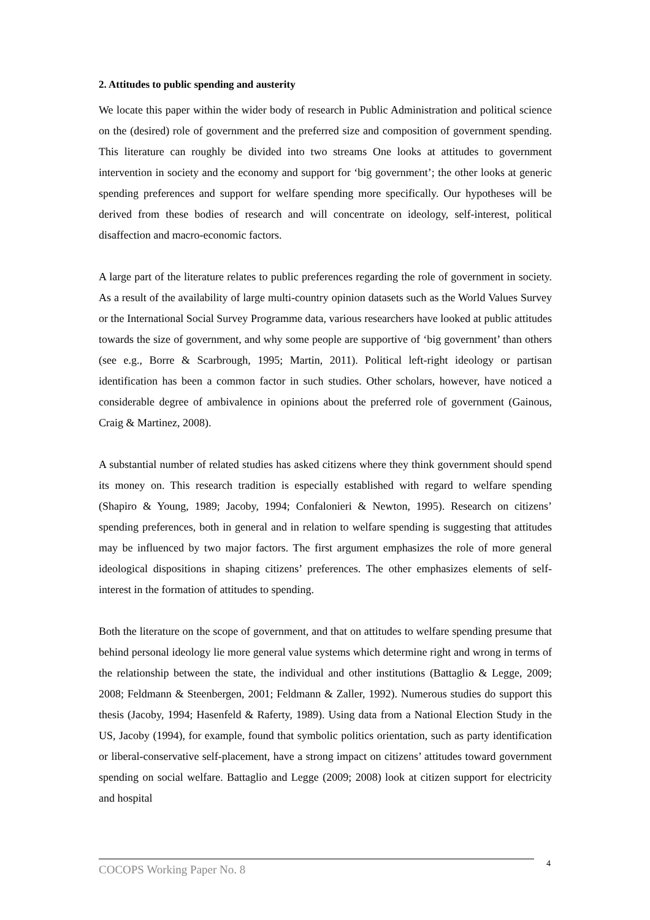2. Attitudes to public spending and austerity
We locate this paper within the wider body of research in Public Administration and political science on the (desired) role of government and the preferred size and composition of government spending. This literature can roughly be divided into two streams One looks at attitudes to government intervention in society and the economy and support for ‘big government’; the other looks at generic spending preferences and support for welfare spending more specifically. Our hypotheses will be derived from these bodies of research and will concentrate on ideology, self-interest, political disaffection and macro-economic factors.
A large part of the literature relates to public preferences regarding the role of government in society. As a result of the availability of large multi-country opinion datasets such as the World Values Survey or the International Social Survey Programme data, various researchers have looked at public attitudes towards the size of government, and why some people are supportive of ‘big government’ than others (see e.g., Borre & Scarbrough, 1995; Martin, 2011). Political left-right ideology or partisan identification has been a common factor in such studies. Other scholars, however, have noticed a considerable degree of ambivalence in opinions about the preferred role of government (Gainous, Craig & Martinez, 2008).
A substantial number of related studies has asked citizens where they think government should spend its money on. This research tradition is especially established with regard to welfare spending (Shapiro & Young, 1989; Jacoby, 1994; Confalonieri & Newton, 1995). Research on citizens’ spending preferences, both in general and in relation to welfare spending is suggesting that attitudes may be influenced by two major factors. The first argument emphasizes the role of more general ideological dispositions in shaping citizens’ preferences. The other emphasizes elements of self-interest in the formation of attitudes to spending.
Both the literature on the scope of government, and that on attitudes to welfare spending presume that behind personal ideology lie more general value systems which determine right and wrong in terms of the relationship between the state, the individual and other institutions (Battaglio & Legge, 2009; 2008; Feldmann & Steenbergen, 2001; Feldmann & Zaller, 1992). Numerous studies do support this thesis (Jacoby, 1994; Hasenfeld & Raferty, 1989). Using data from a National Election Study in the US, Jacoby (1994), for example, found that symbolic politics orientation, such as party identification or liberal-conservative self-placement, have a strong impact on citizens’ attitudes toward government spending on social welfare. Battaglio and Legge (2009; 2008) look at citizen support for electricity and hospital
COCOPS Working Paper No. 8 4